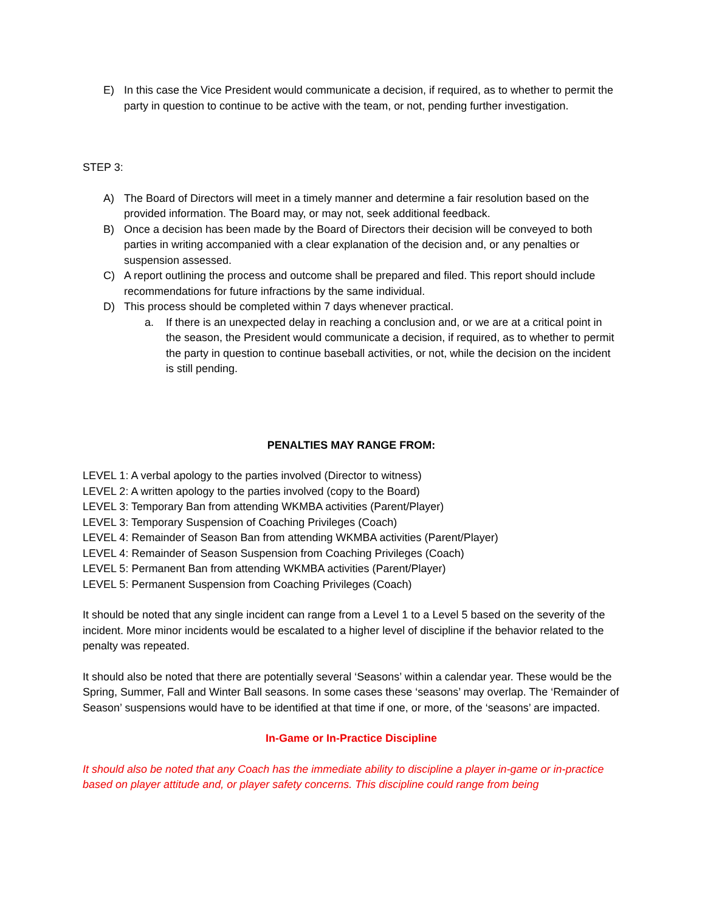E) In this case the Vice President would communicate a decision, if required, as to whether to permit the party in question to continue to be active with the team, or not, pending further investigation.
STEP 3:
A) The Board of Directors will meet in a timely manner and determine a fair resolution based on the provided information. The Board may, or may not, seek additional feedback.
B) Once a decision has been made by the Board of Directors their decision will be conveyed to both parties in writing accompanied with a clear explanation of the decision and, or any penalties or suspension assessed.
C) A report outlining the process and outcome shall be prepared and filed. This report should include recommendations for future infractions by the same individual.
D) This process should be completed within 7 days whenever practical.
a. If there is an unexpected delay in reaching a conclusion and, or we are at a critical point in the season, the President would communicate a decision, if required, as to whether to permit the party in question to continue baseball activities, or not, while the decision on the incident is still pending.
PENALTIES MAY RANGE FROM:
LEVEL 1: A verbal apology to the parties involved (Director to witness)
LEVEL 2: A written apology to the parties involved (copy to the Board)
LEVEL 3: Temporary Ban from attending WKMBA activities (Parent/Player)
LEVEL 3: Temporary Suspension of Coaching Privileges (Coach)
LEVEL 4: Remainder of Season Ban from attending WKMBA activities (Parent/Player)
LEVEL 4: Remainder of Season Suspension from Coaching Privileges (Coach)
LEVEL 5: Permanent Ban from attending WKMBA activities (Parent/Player)
LEVEL 5: Permanent Suspension from Coaching Privileges (Coach)
It should be noted that any single incident can range from a Level 1 to a Level 5 based on the severity of the incident. More minor incidents would be escalated to a higher level of discipline if the behavior related to the penalty was repeated.
It should also be noted that there are potentially several ‘Seasons’ within a calendar year. These would be the Spring, Summer, Fall and Winter Ball seasons. In some cases these ‘seasons’ may overlap. The ‘Remainder of Season’ suspensions would have to be identified at that time if one, or more, of the ‘seasons’ are impacted.
In-Game or In-Practice Discipline
It should also be noted that any Coach has the immediate ability to discipline a player in-game or in-practice based on player attitude and, or player safety concerns. This discipline could range from being